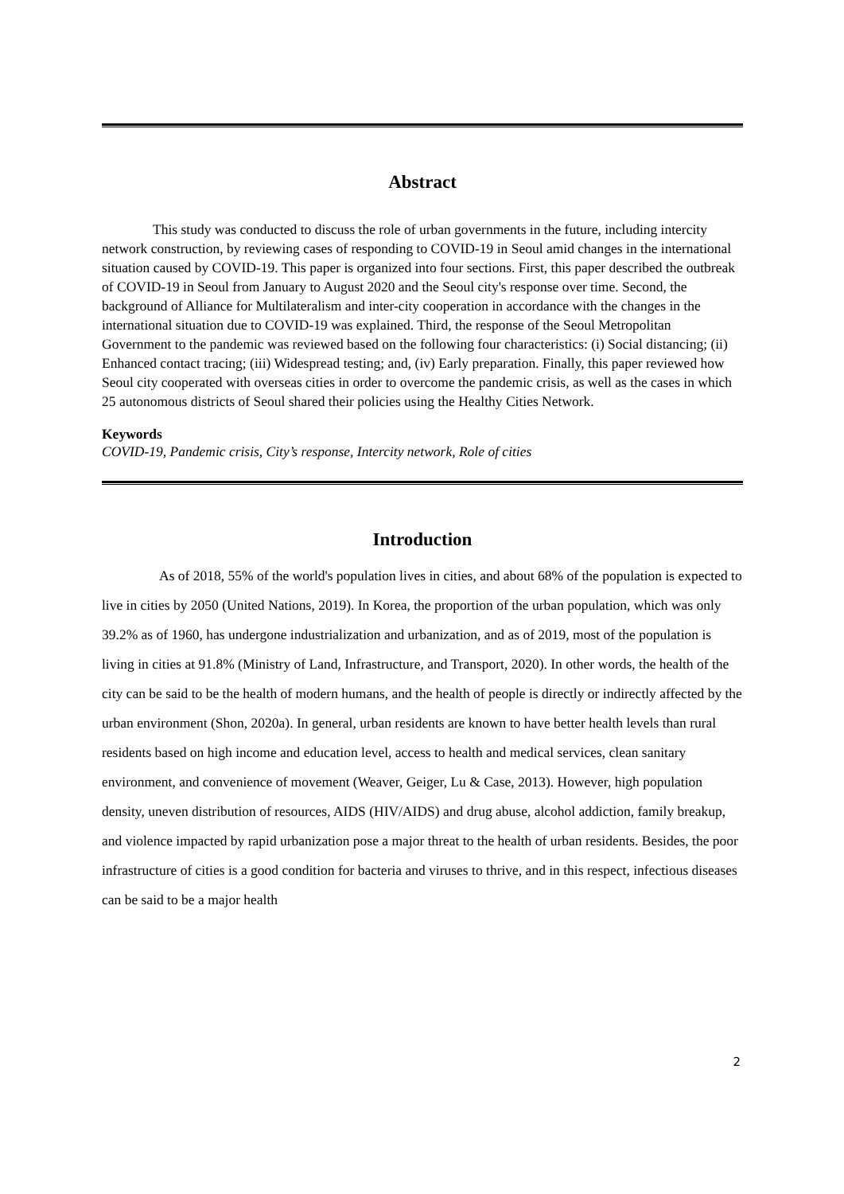Abstract
This study was conducted to discuss the role of urban governments in the future, including intercity network construction, by reviewing cases of responding to COVID-19 in Seoul amid changes in the international situation caused by COVID-19. This paper is organized into four sections. First, this paper described the outbreak of COVID-19 in Seoul from January to August 2020 and the Seoul city's response over time. Second, the background of Alliance for Multilateralism and inter-city cooperation in accordance with the changes in the international situation due to COVID-19 was explained. Third, the response of the Seoul Metropolitan Government to the pandemic was reviewed based on the following four characteristics: (i) Social distancing; (ii) Enhanced contact tracing; (iii) Widespread testing; and, (iv) Early preparation. Finally, this paper reviewed how Seoul city cooperated with overseas cities in order to overcome the pandemic crisis, as well as the cases in which 25 autonomous districts of Seoul shared their policies using the Healthy Cities Network.
Keywords
COVID-19, Pandemic crisis, City’s response, Intercity network, Role of cities
Introduction
As of 2018, 55% of the world's population lives in cities, and about 68% of the population is expected to live in cities by 2050 (United Nations, 2019). In Korea, the proportion of the urban population, which was only 39.2% as of 1960, has undergone industrialization and urbanization, and as of 2019, most of the population is living in cities at 91.8% (Ministry of Land, Infrastructure, and Transport, 2020). In other words, the health of the city can be said to be the health of modern humans, and the health of people is directly or indirectly affected by the urban environment (Shon, 2020a). In general, urban residents are known to have better health levels than rural residents based on high income and education level, access to health and medical services, clean sanitary environment, and convenience of movement (Weaver, Geiger, Lu & Case, 2013). However, high population density, uneven distribution of resources, AIDS (HIV/AIDS) and drug abuse, alcohol addiction, family breakup, and violence impacted by rapid urbanization pose a major threat to the health of urban residents. Besides, the poor infrastructure of cities is a good condition for bacteria and viruses to thrive, and in this respect, infectious diseases can be said to be a major health
2